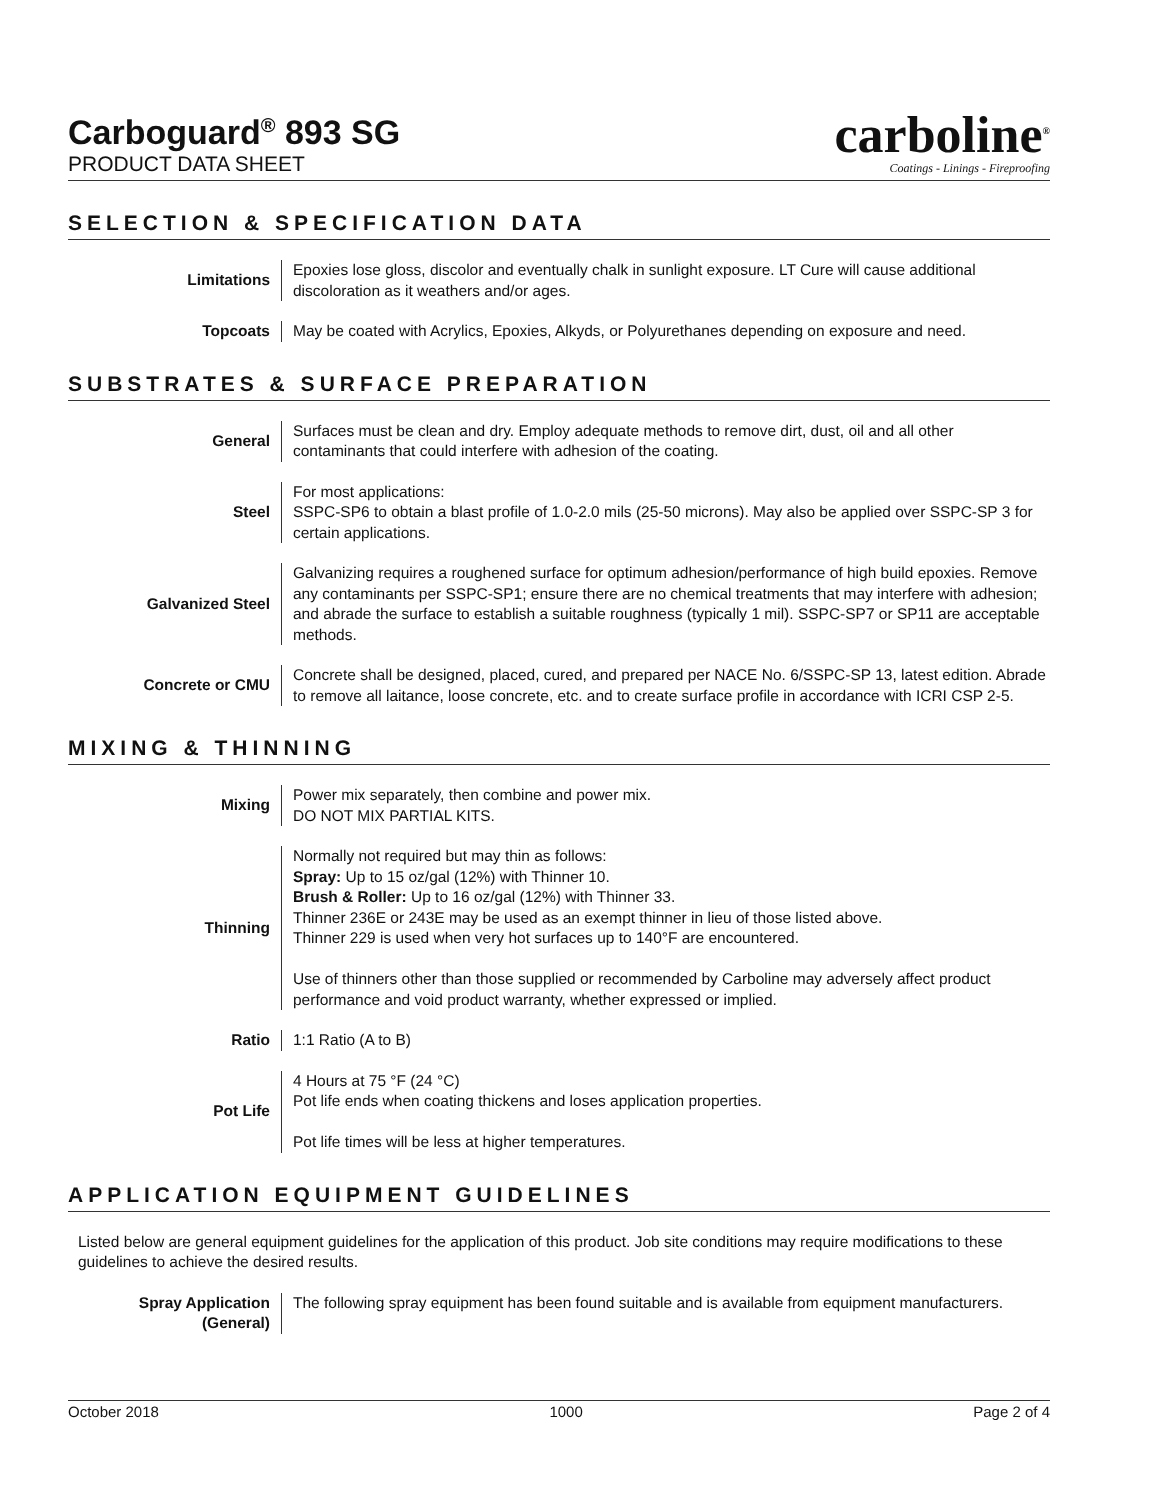Carboguard<sup>®</sup> 893 SG
PRODUCT DATA SHEET
carboline<sup>®</sup>
Coatings - Linings - Fireproofing
SELECTION & SPECIFICATION DATA
Limitations Epoxies lose gloss, discolor and eventually chalk in sunlight exposure. LT Cure will cause additional discoloration as it weathers and/or ages.
Topcoats May be coated with Acrylics, Epoxies, Alkyds, or Polyurethanes depending on exposure and need.
SUBSTRATES & SURFACE PREPARATION
General Surfaces must be clean and dry. Employ adequate methods to remove dirt, dust, oil and all other contaminants that could interfere with adhesion of the coating.
Steel For most applications:
SSPC-SP6 to obtain a blast profile of 1.0-2.0 mils (25-50 microns). May also be applied over SSPC-SP 3 for certain applications.
Galvanized Steel Galvanizing requires a roughened surface for optimum adhesion/performance of high build epoxies. Remove any contaminants per SSPC-SP1; ensure there are no chemical treatments that may interfere with adhesion; and abrade the surface to establish a suitable roughness (typically 1 mil). SSPC-SP7 or SP11 are acceptable methods.
Concrete or CMU Concrete shall be designed, placed, cured, and prepared per NACE No. 6/SSPC-SP 13, latest edition. Abrade to remove all laitance, loose concrete, etc. and to create surface profile in accordance with ICRI CSP 2-5.
MIXING & THINNING
Mixing Power mix separately, then combine and power mix.
DO NOT MIX PARTIAL KITS.
Thinning Normally not required but may thin as follows:
Spray: Up to 15 oz/gal (12%) with Thinner 10.
Brush & Roller: Up to 16 oz/gal (12%) with Thinner 33.
Thinner 236E or 243E may be used as an exempt thinner in lieu of those listed above.
Thinner 229 is used when very hot surfaces up to 140°F are encountered.
Use of thinners other than those supplied or recommended by Carboline may adversely affect product performance and void product warranty, whether expressed or implied.
Ratio 1:1 Ratio (A to B)
Pot Life 4 Hours at 75 °F (24 °C)
Pot life ends when coating thickens and loses application properties.
Pot life times will be less at higher temperatures.
APPLICATION EQUIPMENT GUIDELINES
Listed below are general equipment guidelines for the application of this product. Job site conditions may require modifications to these guidelines to achieve the desired results.
Spray Application
(General)
The following spray equipment has been found suitable and is available from equipment manufacturers.
October 2018 1000 Page 2 of 4